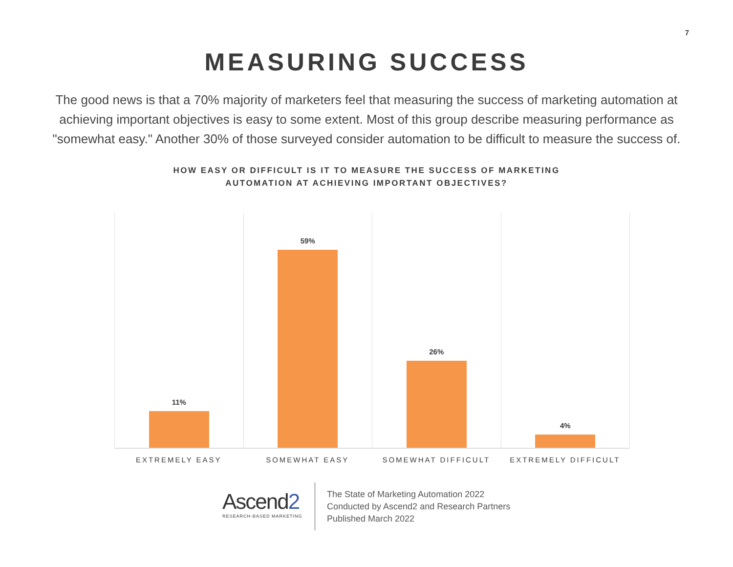7
MEASURING SUCCESS
The good news is that a 70% majority of marketers feel that measuring the success of marketing automation at achieving important objectives is easy to some extent. Most of this group describe measuring performance as "somewhat easy." Another 30% of those surveyed consider automation to be difficult to measure the success of.
HOW EASY OR DIFFICULT IS IT TO MEASURE THE SUCCESS OF MARKETING
AUTOMATION AT ACHIEVING IMPORTANT OBJECTIVES?
11% 59% 26% 4%
EXTREMELY EASY SOMEWHAT EASY SOMEWHAT DIFFICULT EXTREMELY DIFFICULT
Ascend2
RESEARCH-BASED MARKETING
The State of Marketing Automation 2022
Conducted by Ascend2 and Research Partners
Published March 2022